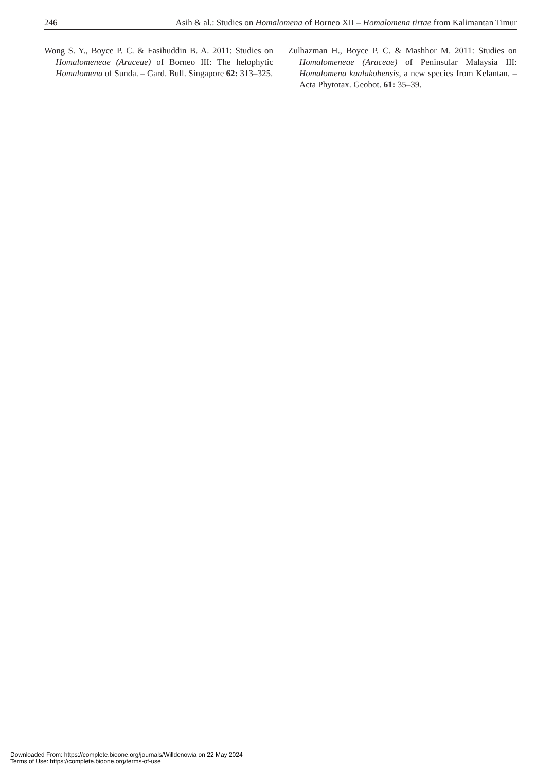246 Asih & al.: Studies on Homalomena of Borneo XII – Homalomena tirtae from Kalimantan Timur
Wong S. Y., Boyce P. C. & Fasihuddin B. A. 2011: Studies on Homalomeneae (Araceae) of Borneo III: The helophytic Homalomena of Sunda. – Gard. Bull. Singapore 62: 313–325.
Zulhazman H., Boyce P. C. & Mashhor M. 2011: Studies on Homalomeneae (Araceae) of Peninsular Malaysia III: Homalomena kualakohensis, a new species from Kelantan. – Acta Phytotax. Geobot. 61: 35–39.
Downloaded From: https://complete.bioone.org/journals/Willdenowia on 22 May 2024
Terms of Use: https://complete.bioone.org/terms-of-use